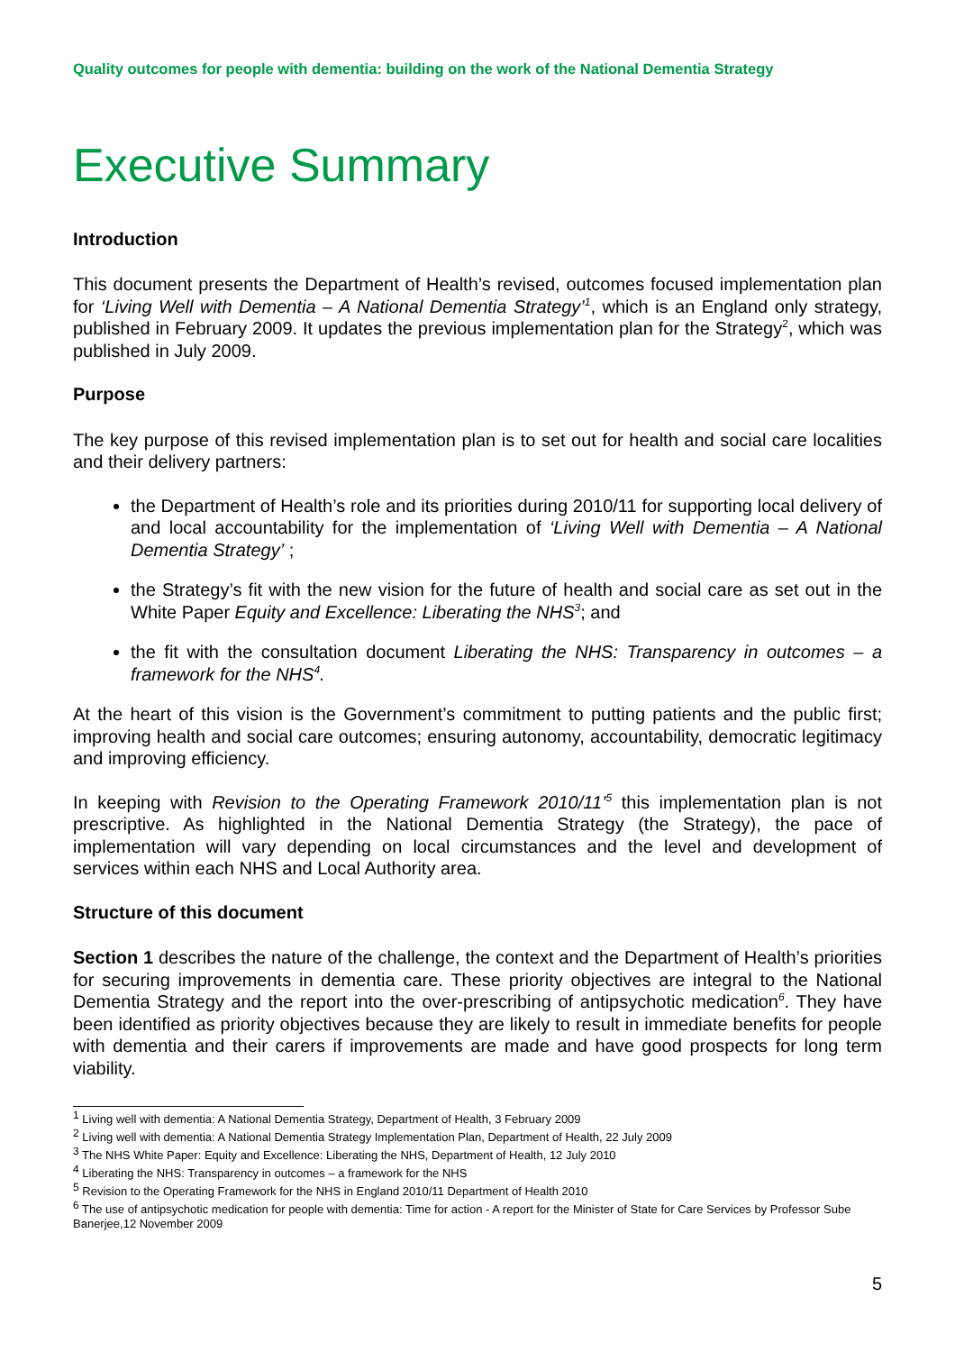Quality outcomes for people with dementia: building on the work of the National Dementia Strategy
Executive Summary
Introduction
This document presents the Department of Health’s revised, outcomes focused implementation plan for ‘Living Well with Dementia – A National Dementia Strategy’<sup>1</sup>, which is an England only strategy, published in February 2009. It updates the previous implementation plan for the Strategy<sup>2</sup>, which was published in July 2009.
Purpose
The key purpose of this revised implementation plan is to set out for health and social care localities and their delivery partners:
the Department of Health’s role and its priorities during 2010/11 for supporting local delivery of and local accountability for the implementation of ‘Living Well with Dementia – A National Dementia Strategy’ ;
the Strategy’s fit with the new vision for the future of health and social care as set out in the White Paper Equity and Excellence: Liberating the NHS<sup>3</sup>; and
the fit with the consultation document Liberating the NHS: Transparency in outcomes – a framework for the NHS<sup>4</sup>.
At the heart of this vision is the Government’s commitment to putting patients and the public first; improving health and social care outcomes; ensuring autonomy, accountability, democratic legitimacy and improving efficiency.
In keeping with Revision to the Operating Framework 2010/11’<sup>5</sup> this implementation plan is not prescriptive. As highlighted in the National Dementia Strategy (the Strategy), the pace of implementation will vary depending on local circumstances and the level and development of services within each NHS and Local Authority area.
Structure of this document
Section 1 describes the nature of the challenge, the context and the Department of Health’s priorities for securing improvements in dementia care. These priority objectives are integral to the National Dementia Strategy and the report into the over-prescribing of antipsychotic medication<sup>6</sup>. They have been identified as priority objectives because they are likely to result in immediate benefits for people with dementia and their carers if improvements are made and have good prospects for long term viability.
<sup>1</sup> Living well with dementia: A National Dementia Strategy, Department of Health, 3 February 2009
<sup>2</sup> Living well with dementia: A National Dementia Strategy Implementation Plan, Department of Health, 22 July 2009
<sup>3</sup> The NHS White Paper: Equity and Excellence: Liberating the NHS, Department of Health, 12 July 2010
<sup>4</sup> Liberating the NHS: Transparency in outcomes – a framework for the NHS
<sup>5</sup> Revision to the Operating Framework for the NHS in England 2010/11 Department of Health 2010
<sup>6</sup> The use of antipsychotic medication for people with dementia: Time for action - A report for the Minister of State for Care Services by Professor Sube Banerjee,12 November 2009
5